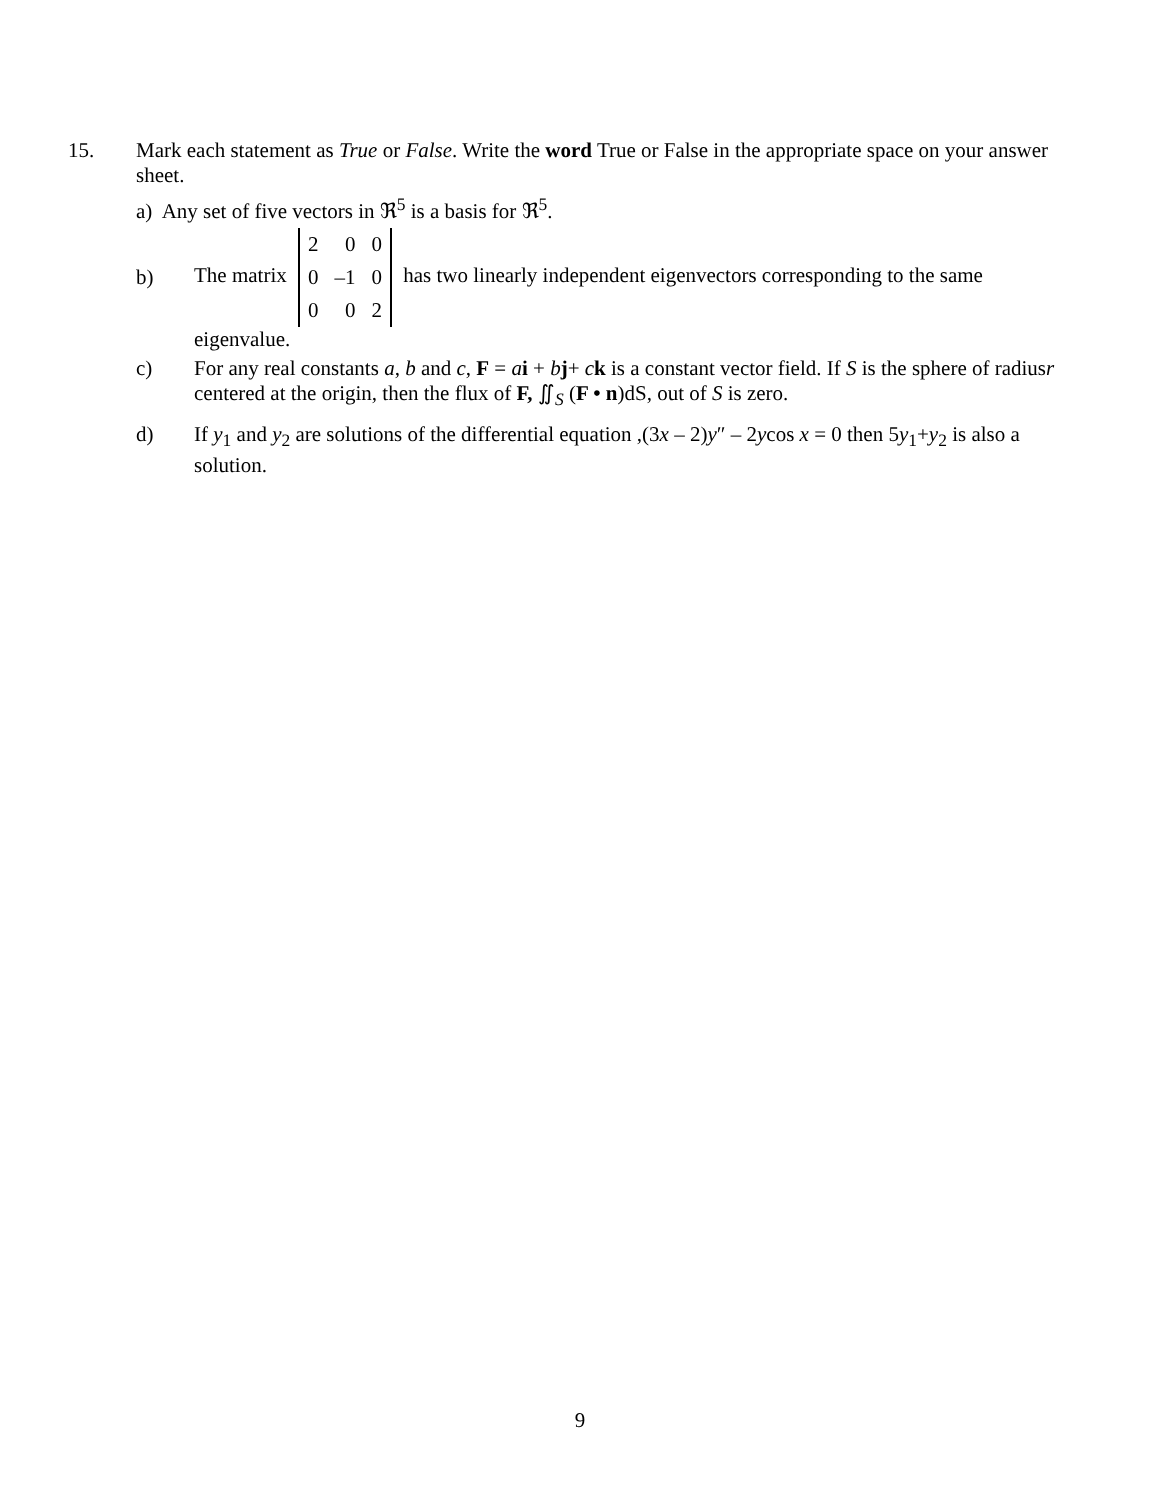15.
Mark each statement as True or False. Write the word True or False in the appropriate space on your answer sheet.
a) Any set of five vectors in ℜ<sup>5</sup> is a basis for ℜ<sup>5</sup>.
b)
The matrix
| 2 | 0 | 0 |
| 0 | –1 | 0 |
| 0 | 0 | 2 |
has two linearly independent eigenvectors corresponding to the same
eigenvalue.
c)
For any real constants a, b and c, F = ai + bj+ ck is a constant vector field. If S is the sphere of radiusr centered at the origin, then the flux of F, ∬<sub>S</sub> (F • n)dS, out of S is zero.
d)
If y<sub>1</sub> and y<sub>2</sub> are solutions of the differential equation ,(3x – 2)y″ – 2ycos x = 0 then 5y<sub>1</sub>+y<sub>2</sub> is also a solution.
9